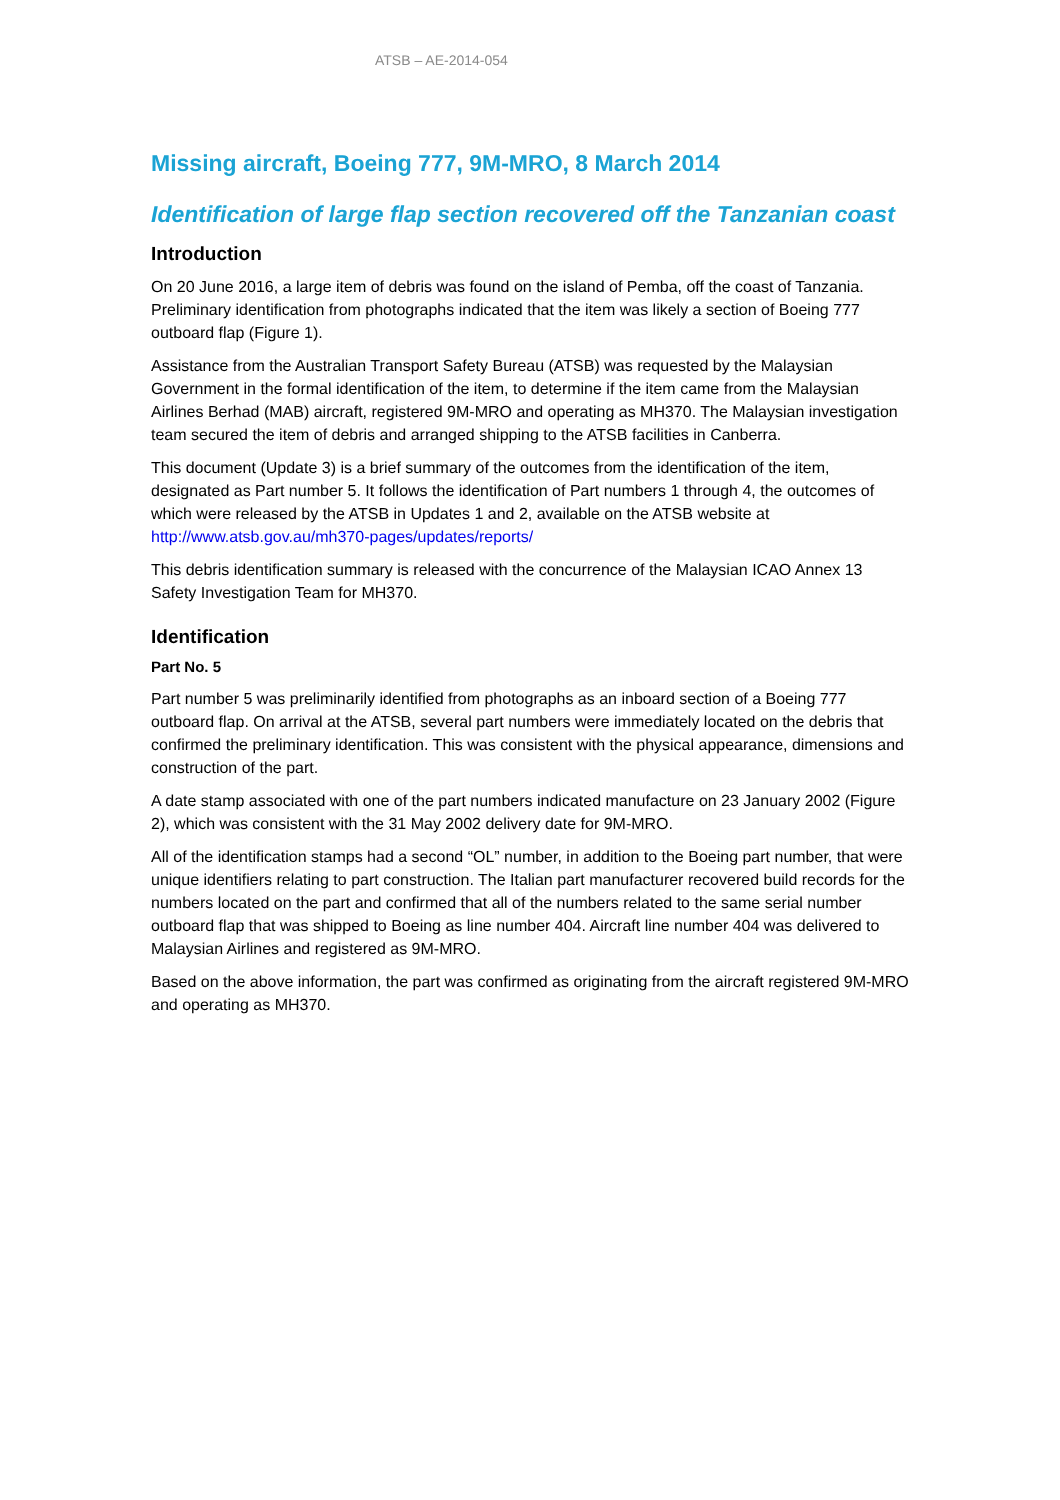ATSB – AE-2014-054
Missing aircraft, Boeing 777, 9M-MRO, 8 March 2014
Identification of large flap section recovered off the Tanzanian coast
Introduction
On 20 June 2016, a large item of debris was found on the island of Pemba, off the coast of Tanzania. Preliminary identification from photographs indicated that the item was likely a section of Boeing 777 outboard flap (Figure 1).
Assistance from the Australian Transport Safety Bureau (ATSB) was requested by the Malaysian Government in the formal identification of the item, to determine if the item came from the Malaysian Airlines Berhad (MAB) aircraft, registered 9M-MRO and operating as MH370. The Malaysian investigation team secured the item of debris and arranged shipping to the ATSB facilities in Canberra.
This document (Update 3) is a brief summary of the outcomes from the identification of the item, designated as Part number 5. It follows the identification of Part numbers 1 through 4, the outcomes of which were released by the ATSB in Updates 1 and 2, available on the ATSB website at http://www.atsb.gov.au/mh370-pages/updates/reports/
This debris identification summary is released with the concurrence of the Malaysian ICAO Annex 13 Safety Investigation Team for MH370.
Identification
Part No. 5
Part number 5 was preliminarily identified from photographs as an inboard section of a Boeing 777 outboard flap. On arrival at the ATSB, several part numbers were immediately located on the debris that confirmed the preliminary identification. This was consistent with the physical appearance, dimensions and construction of the part.
A date stamp associated with one of the part numbers indicated manufacture on 23 January 2002 (Figure 2), which was consistent with the 31 May 2002 delivery date for 9M-MRO.
All of the identification stamps had a second “OL” number, in addition to the Boeing part number, that were unique identifiers relating to part construction. The Italian part manufacturer recovered build records for the numbers located on the part and confirmed that all of the numbers related to the same serial number outboard flap that was shipped to Boeing as line number 404. Aircraft line number 404 was delivered to Malaysian Airlines and registered as 9M-MRO.
Based on the above information, the part was confirmed as originating from the aircraft registered 9M-MRO and operating as MH370.